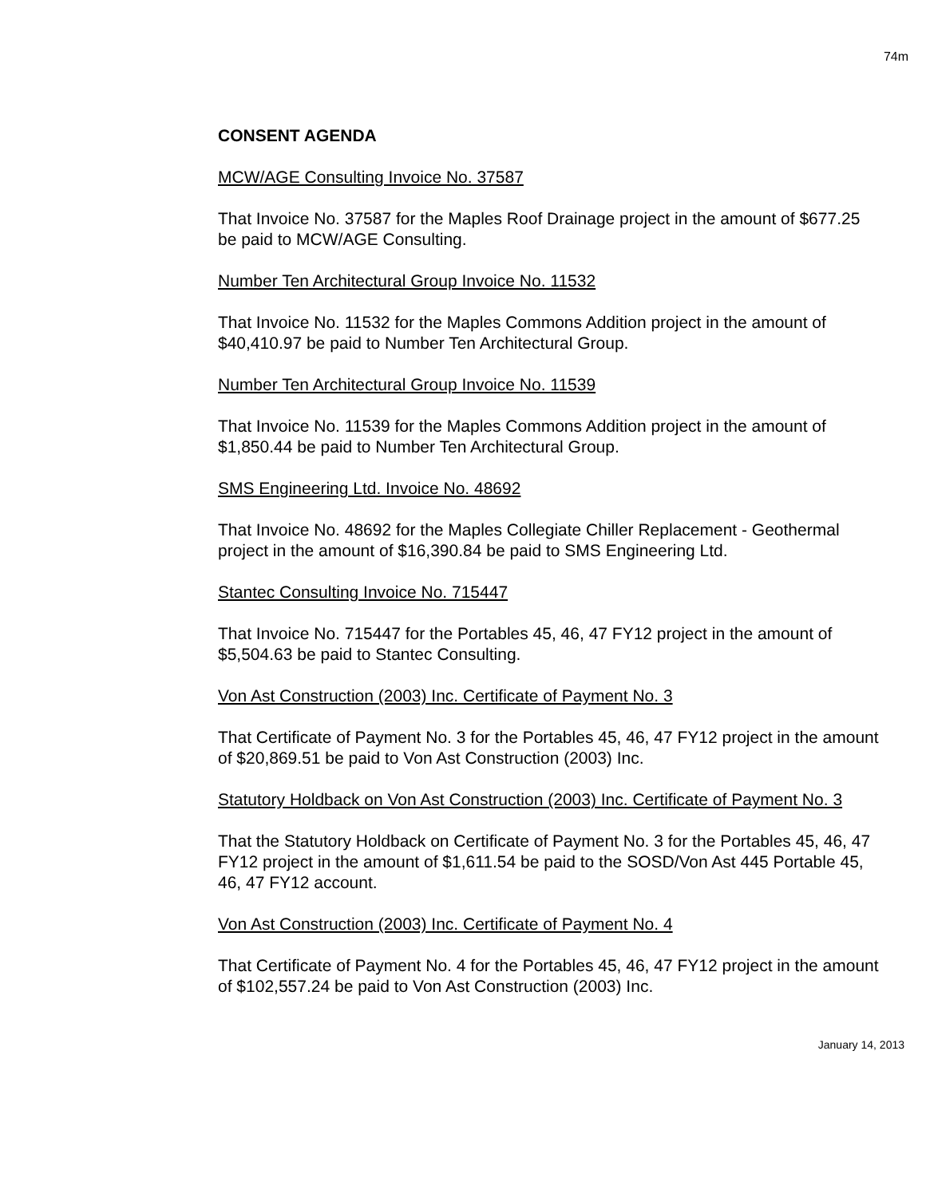74m
CONSENT AGENDA
MCW/AGE Consulting Invoice No. 37587
That Invoice No. 37587 for the Maples Roof Drainage project in the amount of $677.25 be paid to MCW/AGE Consulting.
Number Ten Architectural Group Invoice No. 11532
That Invoice No. 11532 for the Maples Commons Addition project in the amount of $40,410.97 be paid to Number Ten Architectural Group.
Number Ten Architectural Group Invoice No. 11539
That Invoice No. 11539 for the Maples Commons Addition project in the amount of $1,850.44 be paid to Number Ten Architectural Group.
SMS Engineering Ltd. Invoice No. 48692
That Invoice No. 48692 for the Maples Collegiate Chiller Replacement - Geothermal project in the amount of $16,390.84 be paid to SMS Engineering Ltd.
Stantec Consulting Invoice No. 715447
That Invoice No. 715447 for the Portables 45, 46, 47 FY12 project in the amount of $5,504.63 be paid to Stantec Consulting.
Von Ast Construction (2003) Inc. Certificate of Payment No. 3
That Certificate of Payment No. 3 for the Portables 45, 46, 47 FY12 project in the amount of $20,869.51 be paid to Von Ast Construction (2003) Inc.
Statutory Holdback on Von Ast Construction (2003) Inc. Certificate of Payment No. 3
That the Statutory Holdback on Certificate of Payment No. 3 for the Portables 45, 46, 47 FY12 project in the amount of $1,611.54 be paid to the SOSD/Von Ast 445 Portable 45, 46, 47 FY12 account.
Von Ast Construction (2003) Inc. Certificate of Payment No. 4
That Certificate of Payment No. 4 for the Portables 45, 46, 47 FY12 project in the amount of $102,557.24 be paid to Von Ast Construction (2003) Inc.
January 14, 2013